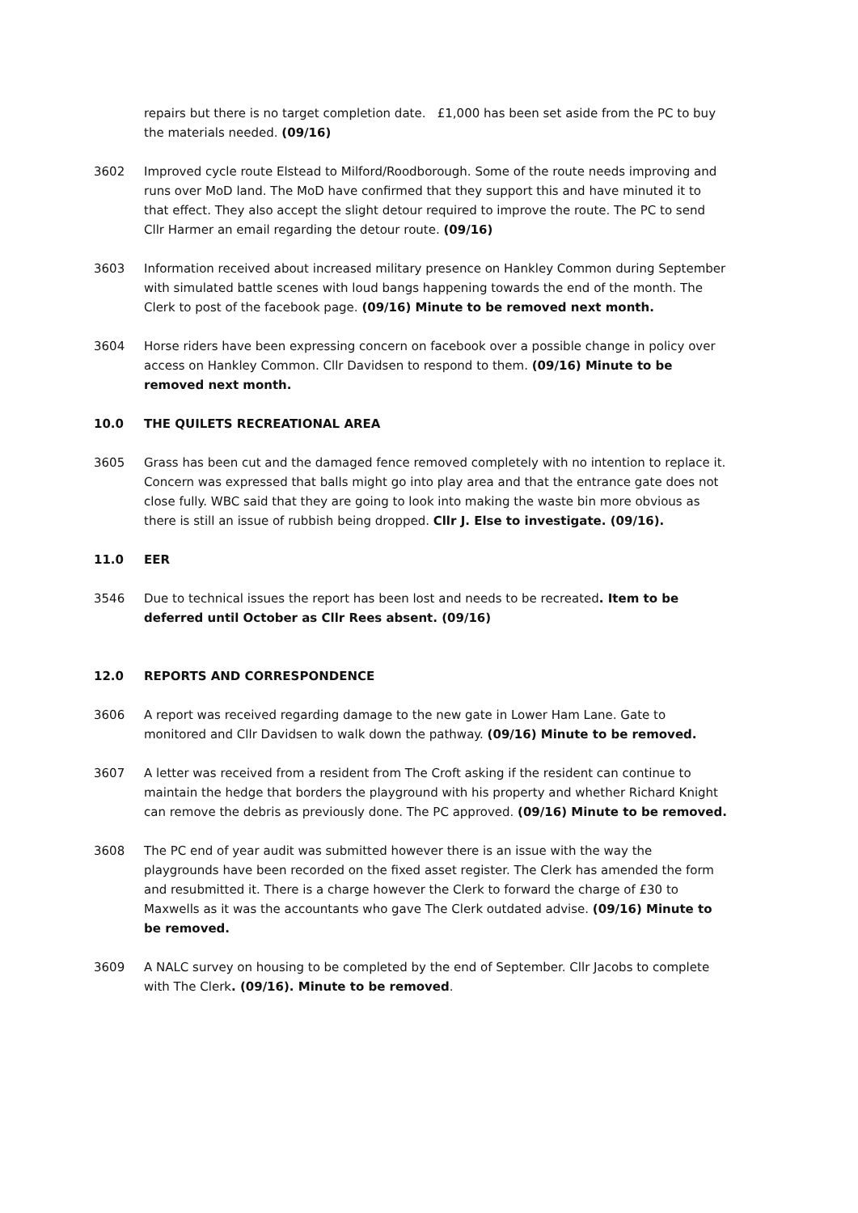repairs but there is no target completion date. £1,000 has been set aside from the PC to buy the materials needed. (09/16)
3602 Improved cycle route Elstead to Milford/Roodborough. Some of the route needs improving and runs over MoD land. The MoD have confirmed that they support this and have minuted it to that effect. They also accept the slight detour required to improve the route. The PC to send Cllr Harmer an email regarding the detour route. (09/16)
3603 Information received about increased military presence on Hankley Common during September with simulated battle scenes with loud bangs happening towards the end of the month. The Clerk to post of the facebook page. (09/16) Minute to be removed next month.
3604 Horse riders have been expressing concern on facebook over a possible change in policy over access on Hankley Common. Cllr Davidsen to respond to them. (09/16) Minute to be removed next month.
10.0 THE QUILETS RECREATIONAL AREA
3605 Grass has been cut and the damaged fence removed completely with no intention to replace it. Concern was expressed that balls might go into play area and that the entrance gate does not close fully. WBC said that they are going to look into making the waste bin more obvious as there is still an issue of rubbish being dropped. Cllr J. Else to investigate. (09/16).
11.0 EER
3546 Due to technical issues the report has been lost and needs to be recreated. Item to be deferred until October as Cllr Rees absent. (09/16)
12.0 REPORTS AND CORRESPONDENCE
3606 A report was received regarding damage to the new gate in Lower Ham Lane. Gate to monitored and Cllr Davidsen to walk down the pathway. (09/16) Minute to be removed.
3607 A letter was received from a resident from The Croft asking if the resident can continue to maintain the hedge that borders the playground with his property and whether Richard Knight can remove the debris as previously done. The PC approved. (09/16) Minute to be removed.
3608 The PC end of year audit was submitted however there is an issue with the way the playgrounds have been recorded on the fixed asset register. The Clerk has amended the form and resubmitted it. There is a charge however the Clerk to forward the charge of £30 to Maxwells as it was the accountants who gave The Clerk outdated advise. (09/16) Minute to be removed.
3609 A NALC survey on housing to be completed by the end of September. Cllr Jacobs to complete with The Clerk. (09/16). Minute to be removed.